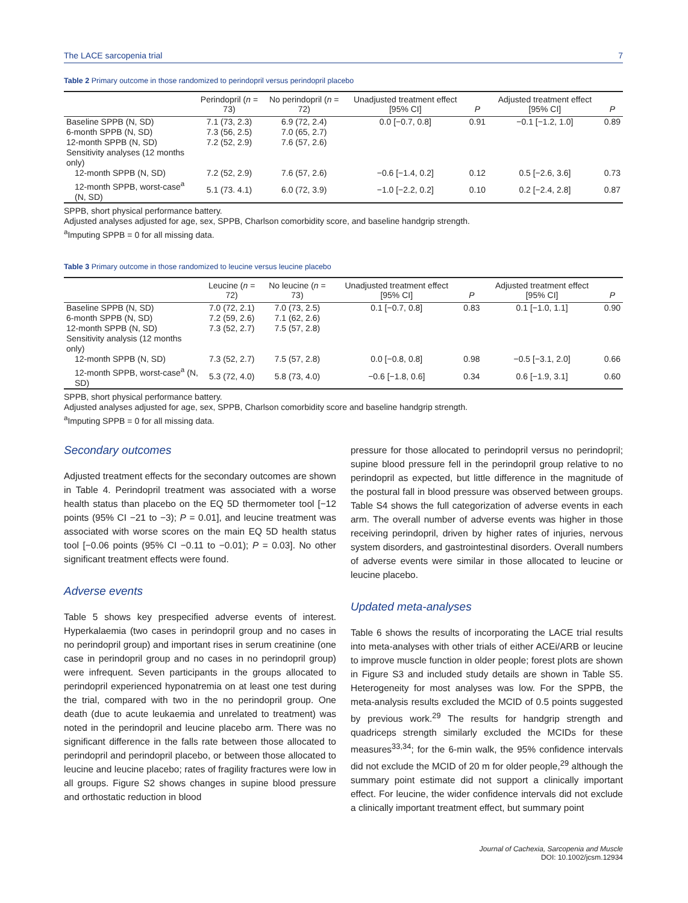The LACE sarcopenia trial 7
Table 2 Primary outcome in those randomized to perindopril versus perindopril placebo
| | Perindopril ( n = 73) | No perindopril ( n = 72) | Unadjusted treatment effect [95% CI] | P | Adjusted treatment effect [95% CI] | P |
| --- | --- | --- | --- | --- | --- | --- |
| Baseline SPPB (N, SD) | 7.1 (73, 2.3) | 6.9 (72, 2.4) | 0.0 [−0.7, 0.8] | 0.91 | −0.1 [−1.2, 1.0] | 0.89 |
| 6-month SPPB (N, SD) | 7.3 (56, 2.5) | 7.0 (65, 2.7) | | | | |
| 12-month SPPB (N, SD) | 7.2 (52, 2.9) | 7.6 (57, 2.6) | | | | |
| Sensitivity analyses (12 months only) | | | | | | |
| 12-month SPPB (N, SD) | 7.2 (52, 2.9) | 7.6 (57, 2.6) | −0.6 [−1.4, 0.2] | 0.12 | 0.5 [−2.6, 3.6] | 0.73 |
| 12-month SPPB, worst-case<sup>a</sup> (N, SD) | 5.1 (73. 4.1) | 6.0 (72, 3.9) | −1.0 [−2.2, 0.2] | 0.10 | 0.2 [−2.4, 2.8] | 0.87 |
SPPB, short physical performance battery.
Adjusted analyses adjusted for age, sex, SPPB, Charlson comorbidity score, and baseline handgrip strength.
<sup>a</sup> Imputing SPPB = 0 for all missing data.
Table 3 Primary outcome in those randomized to leucine versus leucine placebo
| | Leucine ( n = 72) | No leucine ( n = 73) | Unadjusted treatment effect [95% CI] | P | Adjusted treatment effect [95% CI] | P |
| --- | --- | --- | --- | --- | --- | --- |
| Baseline SPPB (N, SD) | 7.0 (72, 2.1) | 7.0 (73, 2.5) | 0.1 [−0.7, 0.8] | 0.83 | 0.1 [−1.0, 1.1] | 0.90 |
| 6-month SPPB (N, SD) | 7.2 (59, 2.6) | 7.1 (62, 2.6) | | | | |
| 12-month SPPB (N, SD) | 7.3 (52, 2.7) | 7.5 (57, 2.8) | | | | |
| Sensitivity analysis (12 months only) | | | | | | |
| 12-month SPPB (N, SD) | 7.3 (52, 2.7) | 7.5 (57, 2.8) | 0.0 [−0.8, 0.8] | 0.98 | −0.5 [−3.1, 2.0] | 0.66 |
| 12-month SPPB, worst-case<sup>a</sup> (N, SD) | 5.3 (72, 4.0) | 5.8 (73, 4.0) | −0.6 [−1.8, 0.6] | 0.34 | 0.6 [−1.9, 3.1] | 0.60 |
SPPB, short physical performance battery.
Adjusted analyses adjusted for age, sex, SPPB, Charlson comorbidity score and baseline handgrip strength.
<sup>a</sup> Imputing SPPB = 0 for all missing data.
Secondary outcomes
Adjusted treatment effects for the secondary outcomes are shown in Table 4. Perindopril treatment was associated with a worse health status than placebo on the EQ 5D thermometer tool [−12 points (95% CI −21 to −3); P = 0.01], and leucine treatment was associated with worse scores on the main EQ 5D health status tool [−0.06 points (95% CI −0.11 to −0.01); P = 0.03]. No other significant treatment effects were found.
Adverse events
Table 5 shows key prespecified adverse events of interest. Hyperkalaemia (two cases in perindopril group and no cases in no perindopril group) and important rises in serum creatinine (one case in perindopril group and no cases in no perindopril group) were infrequent. Seven participants in the groups allocated to perindopril experienced hyponatremia on at least one test during the trial, compared with two in the no perindopril group. One death (due to acute leukaemia and unrelated to treatment) was noted in the perindopril and leucine placebo arm. There was no significant difference in the falls rate between those allocated to perindopril and perindopril placebo, or between those allocated to leucine and leucine placebo; rates of fragility fractures were low in all groups. Figure S2 shows changes in supine blood pressure and orthostatic reduction in blood
pressure for those allocated to perindopril versus no perindopril; supine blood pressure fell in the perindopril group relative to no perindopril as expected, but little difference in the magnitude of the postural fall in blood pressure was observed between groups. Table S4 shows the full categorization of adverse events in each arm. The overall number of adverse events was higher in those receiving perindopril, driven by higher rates of injuries, nervous system disorders, and gastrointestinal disorders. Overall numbers of adverse events were similar in those allocated to leucine or leucine placebo.
Updated meta-analyses
Table 6 shows the results of incorporating the LACE trial results into meta-analyses with other trials of either ACEi/ARB or leucine to improve muscle function in older people; forest plots are shown in Figure S3 and included study details are shown in Table S5. Heterogeneity for most analyses was low. For the SPPB, the meta-analysis results excluded the MCID of 0.5 points suggested by previous work.<sup>29</sup> The results for handgrip strength and quadriceps strength similarly excluded the MCIDs for these measures<sup>33,34</sup>; for the 6-min walk, the 95% confidence intervals did not exclude the MCID of 20 m for older people,<sup>29</sup> although the summary point estimate did not support a clinically important effect. For leucine, the wider confidence intervals did not exclude a clinically important treatment effect, but summary point
Journal of Cachexia, Sarcopenia and Muscle
DOI: 10.1002/jcsm.12934